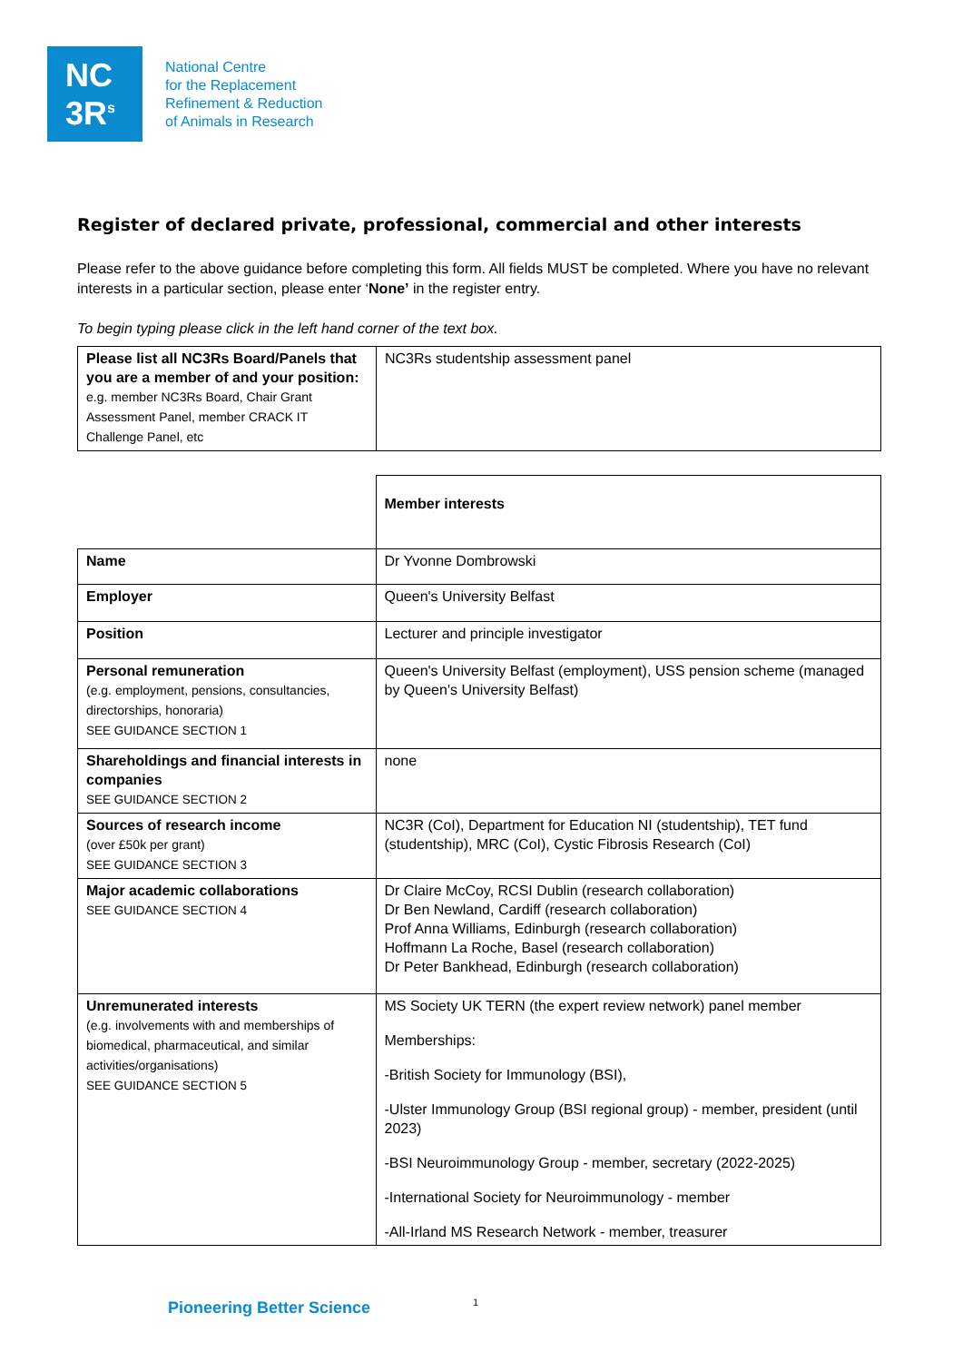NC
3R<sup>s</sup>
National Centre
for the Replacement
Refinement & Reduction
of Animals in Research
Register of declared private, professional, commercial and other interests
Please refer to the above guidance before completing this form. All fields MUST be completed. Where you have no relevant interests in a particular section, please enter ‘None’ in the register entry.
To begin typing please click in the left hand corner of the text box.
| Please list all NC3Rs Board/Panels that you are a member of and your position: e.g. member NC3Rs Board, Chair Grant Assessment Panel, member CRACK IT Challenge Panel, etc | NC3Rs studentship assessment panel |
| | Member interests |
| Name | Dr Yvonne Dombrowski |
| Employer | Queen's University Belfast |
| Position | Lecturer and principle investigator |
| Personal remuneration (e.g. employment, pensions, consultancies, directorships, honoraria) SEE GUIDANCE SECTION 1 | Queen's University Belfast (employment), USS pension scheme (managed by Queen's University Belfast) |
| Shareholdings and financial interests in companies SEE GUIDANCE SECTION 2 | none |
| Sources of research income (over £50k per grant) SEE GUIDANCE SECTION 3 | NC3R (CoI), Department for Education NI (studentship), TET fund (studentship), MRC (CoI), Cystic Fibrosis Research (CoI) |
| Major academic collaborations SEE GUIDANCE SECTION 4 | Dr Claire McCoy, RCSI Dublin (research collaboration) Dr Ben Newland, Cardiff (research collaboration) Prof Anna Williams, Edinburgh (research collaboration) Hoffmann La Roche, Basel (research collaboration) Dr Peter Bankhead, Edinburgh (research collaboration) |
| Unremunerated interests (e.g. involvements with and memberships of biomedical, pharmaceutical, and similar activities/organisations) SEE GUIDANCE SECTION 5 | MS Society UK TERN (the expert review network) panel member Memberships: -British Society for Immunology (BSI), -Ulster Immunology Group (BSI regional group) - member, president (until 2023) -BSI Neuroimmunology Group - member, secretary (2022-2025) -International Society for Neuroimmunology - member -All-Irland MS Research Network - member, treasurer |
Pioneering Better Science 1